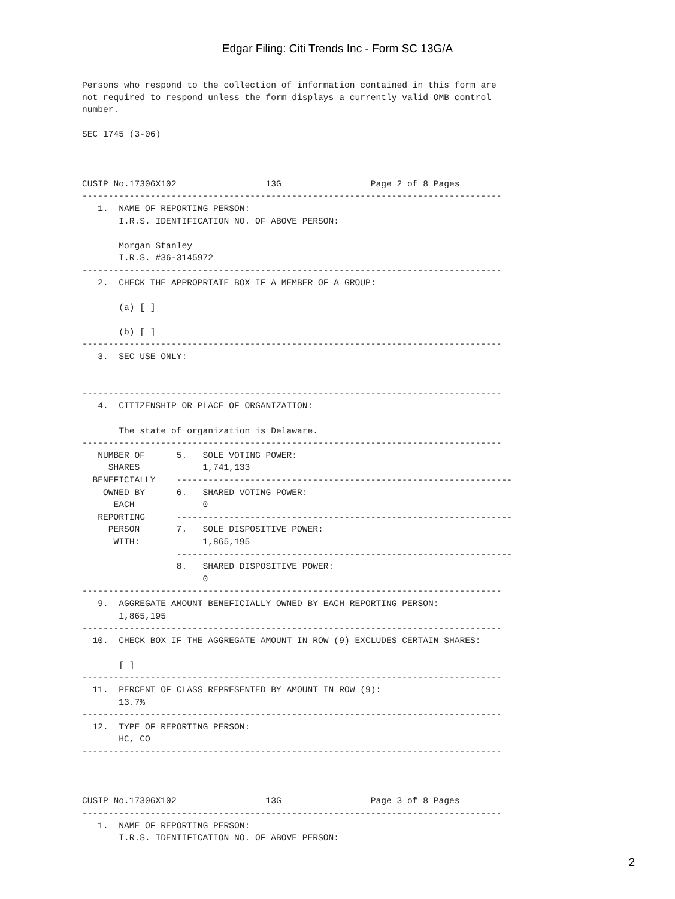Edgar Filing: Citi Trends Inc - Form SC 13G/A
Persons who respond to the collection of information contained in this form are
not required to respond unless the form displays a currently valid OMB control
number.

SEC 1745 (3-06)



CUSIP No.17306X102                 13G                 Page 2 of 8 Pages
--------------------------------------------------------------------------------
   1.  NAME OF REPORTING PERSON:
       I.R.S. IDENTIFICATION NO. OF ABOVE PERSON:

       Morgan Stanley
       I.R.S. #36-3145972
--------------------------------------------------------------------------------
   2.  CHECK THE APPROPRIATE BOX IF A MEMBER OF A GROUP:

       (a) [ ]

       (b) [ ]
--------------------------------------------------------------------------------
   3.  SEC USE ONLY:


--------------------------------------------------------------------------------
   4.  CITIZENSHIP OR PLACE OF ORGANIZATION:

       The state of organization is Delaware.
--------------------------------------------------------------------------------
   NUMBER OF      5.   SOLE VOTING POWER:
     SHARES            1,741,133
  BENEFICIALLY    ----------------------------------------------------------------
    OWNED BY      6.   SHARED VOTING POWER:
      EACH             0
   REPORTING      ----------------------------------------------------------------
     PERSON       7.   SOLE DISPOSITIVE POWER:
      WITH:            1,865,195
                  ----------------------------------------------------------------
                  8.   SHARED DISPOSITIVE POWER:
                       0
--------------------------------------------------------------------------------
   9.  AGGREGATE AMOUNT BENEFICIALLY OWNED BY EACH REPORTING PERSON:
       1,865,195
--------------------------------------------------------------------------------
  10.  CHECK BOX IF THE AGGREGATE AMOUNT IN ROW (9) EXCLUDES CERTAIN SHARES:

       [ ]
--------------------------------------------------------------------------------
  11.  PERCENT OF CLASS REPRESENTED BY AMOUNT IN ROW (9):
       13.7%
--------------------------------------------------------------------------------
  12.  TYPE OF REPORTING PERSON:
       HC, CO
--------------------------------------------------------------------------------



CUSIP No.17306X102                 13G                 Page 3 of 8 Pages
--------------------------------------------------------------------------------
   1.  NAME OF REPORTING PERSON:
       I.R.S. IDENTIFICATION NO. OF ABOVE PERSON:
2